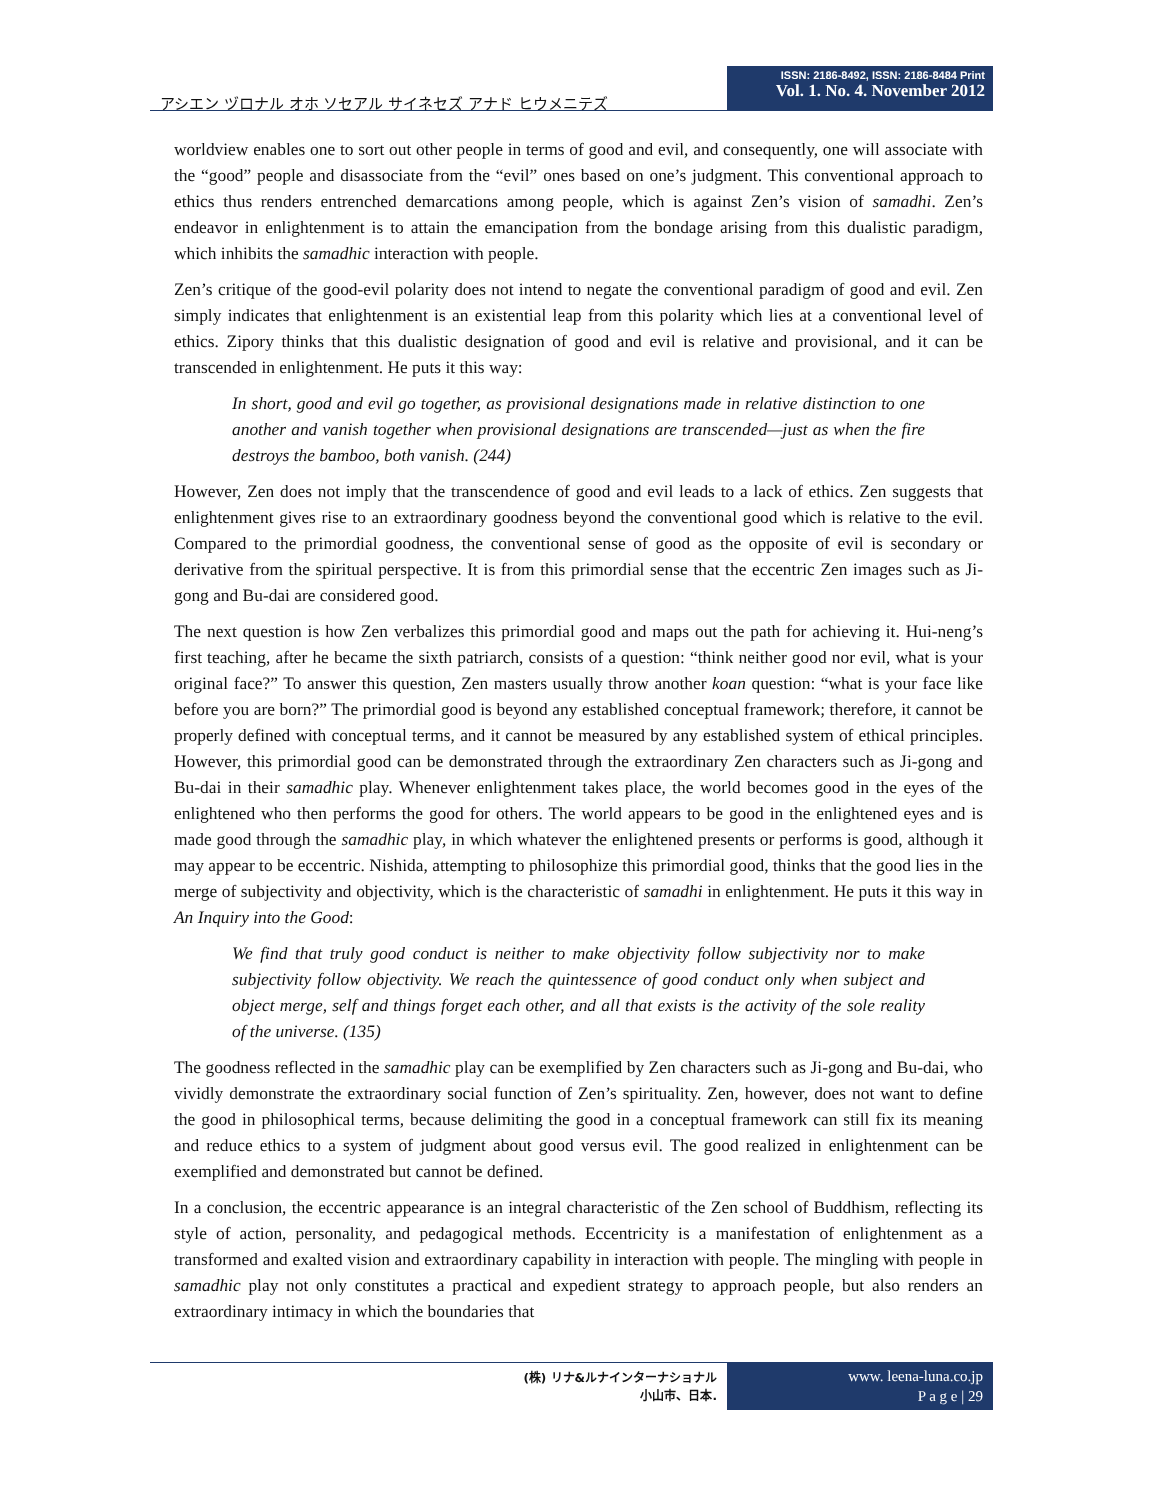アシエン ヅロナル オホ ソセアル サイネセズ アナド ヒウメニテズ
ISSN: 2186-8492, ISSN: 2186-8484 Print
Vol. 1. No. 4. November 2012
worldview enables one to sort out other people in terms of good and evil, and consequently, one will associate with the “good” people and disassociate from the “evil” ones based on one’s judgment. This conventional approach to ethics thus renders entrenched demarcations among people, which is against Zen’s vision of samadhi. Zen’s endeavor in enlightenment is to attain the emancipation from the bondage arising from this dualistic paradigm, which inhibits the samadhic interaction with people.
Zen’s critique of the good-evil polarity does not intend to negate the conventional paradigm of good and evil. Zen simply indicates that enlightenment is an existential leap from this polarity which lies at a conventional level of ethics. Zipory thinks that this dualistic designation of good and evil is relative and provisional, and it can be transcended in enlightenment. He puts it this way:
In short, good and evil go together, as provisional designations made in relative distinction to one another and vanish together when provisional designations are transcended—just as when the fire destroys the bamboo, both vanish. (244)
However, Zen does not imply that the transcendence of good and evil leads to a lack of ethics. Zen suggests that enlightenment gives rise to an extraordinary goodness beyond the conventional good which is relative to the evil. Compared to the primordial goodness, the conventional sense of good as the opposite of evil is secondary or derivative from the spiritual perspective. It is from this primordial sense that the eccentric Zen images such as Ji-gong and Bu-dai are considered good.
The next question is how Zen verbalizes this primordial good and maps out the path for achieving it. Hui-neng’s first teaching, after he became the sixth patriarch, consists of a question: “think neither good nor evil, what is your original face?” To answer this question, Zen masters usually throw another koan question: “what is your face like before you are born?” The primordial good is beyond any established conceptual framework; therefore, it cannot be properly defined with conceptual terms, and it cannot be measured by any established system of ethical principles. However, this primordial good can be demonstrated through the extraordinary Zen characters such as Ji-gong and Bu-dai in their samadhic play. Whenever enlightenment takes place, the world becomes good in the eyes of the enlightened who then performs the good for others. The world appears to be good in the enlightened eyes and is made good through the samadhic play, in which whatever the enlightened presents or performs is good, although it may appear to be eccentric. Nishida, attempting to philosophize this primordial good, thinks that the good lies in the merge of subjectivity and objectivity, which is the characteristic of samadhi in enlightenment. He puts it this way in An Inquiry into the Good:
We find that truly good conduct is neither to make objectivity follow subjectivity nor to make subjectivity follow objectivity. We reach the quintessence of good conduct only when subject and object merge, self and things forget each other, and all that exists is the activity of the sole reality of the universe. (135)
The goodness reflected in the samadhic play can be exemplified by Zen characters such as Ji-gong and Bu-dai, who vividly demonstrate the extraordinary social function of Zen’s spirituality. Zen, however, does not want to define the good in philosophical terms, because delimiting the good in a conceptual framework can still fix its meaning and reduce ethics to a system of judgment about good versus evil. The good realized in enlightenment can be exemplified and demonstrated but cannot be defined.
In a conclusion, the eccentric appearance is an integral characteristic of the Zen school of Buddhism, reflecting its style of action, personality, and pedagogical methods. Eccentricity is a manifestation of enlightenment as a transformed and exalted vision and extraordinary capability in interaction with people. The mingling with people in samadhic play not only constitutes a practical and expedient strategy to approach people, but also renders an extraordinary intimacy in which the boundaries that
(株) リナ&ルナインターナショナル
小山市、日本.
www. leena-luna.co.jp
P a g e | 29